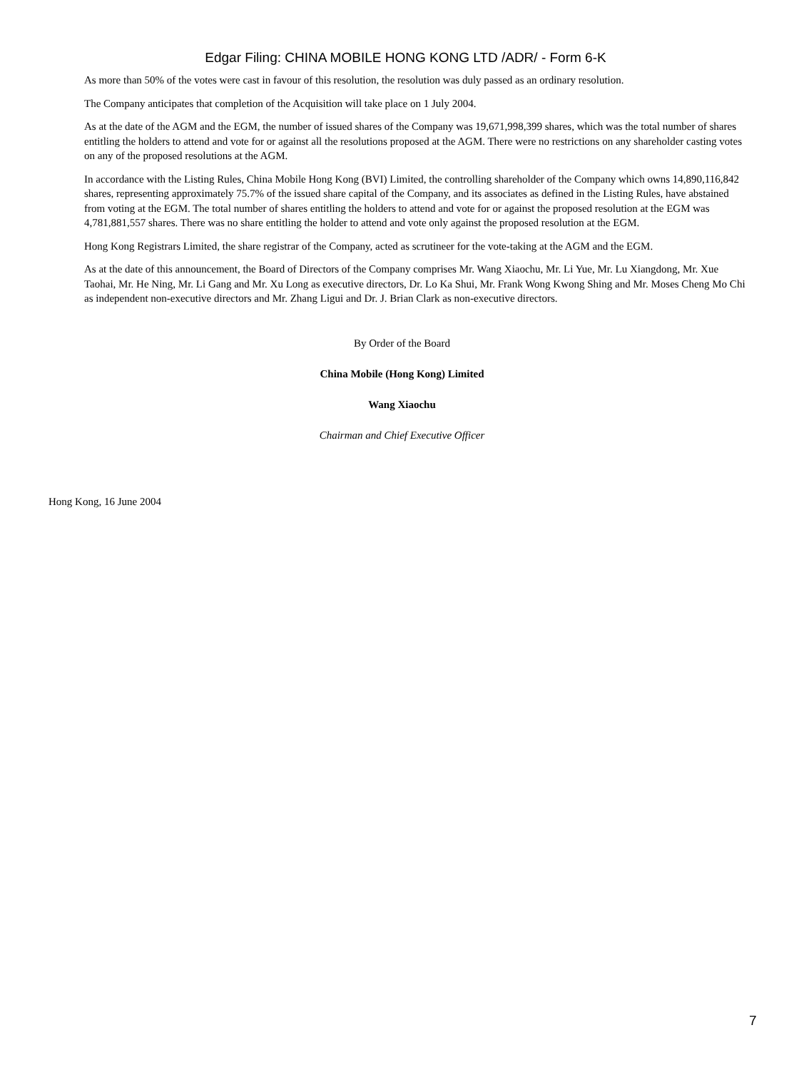Edgar Filing: CHINA MOBILE HONG KONG LTD /ADR/ - Form 6-K
As more than 50% of the votes were cast in favour of this resolution, the resolution was duly passed as an ordinary resolution.
The Company anticipates that completion of the Acquisition will take place on 1 July 2004.
As at the date of the AGM and the EGM, the number of issued shares of the Company was 19,671,998,399 shares, which was the total number of shares entitling the holders to attend and vote for or against all the resolutions proposed at the AGM. There were no restrictions on any shareholder casting votes on any of the proposed resolutions at the AGM.
In accordance with the Listing Rules, China Mobile Hong Kong (BVI) Limited, the controlling shareholder of the Company which owns 14,890,116,842 shares, representing approximately 75.7% of the issued share capital of the Company, and its associates as defined in the Listing Rules, have abstained from voting at the EGM. The total number of shares entitling the holders to attend and vote for or against the proposed resolution at the EGM was 4,781,881,557 shares. There was no share entitling the holder to attend and vote only against the proposed resolution at the EGM.
Hong Kong Registrars Limited, the share registrar of the Company, acted as scrutineer for the vote-taking at the AGM and the EGM.
As at the date of this announcement, the Board of Directors of the Company comprises Mr. Wang Xiaochu, Mr. Li Yue, Mr. Lu Xiangdong, Mr. Xue Taohai, Mr. He Ning, Mr. Li Gang and Mr. Xu Long as executive directors, Dr. Lo Ka Shui, Mr. Frank Wong Kwong Shing and Mr. Moses Cheng Mo Chi as independent non-executive directors and Mr. Zhang Ligui and Dr. J. Brian Clark as non-executive directors.
By Order of the Board
China Mobile (Hong Kong) Limited
Wang Xiaochu
Chairman and Chief Executive Officer
Hong Kong, 16 June 2004
7